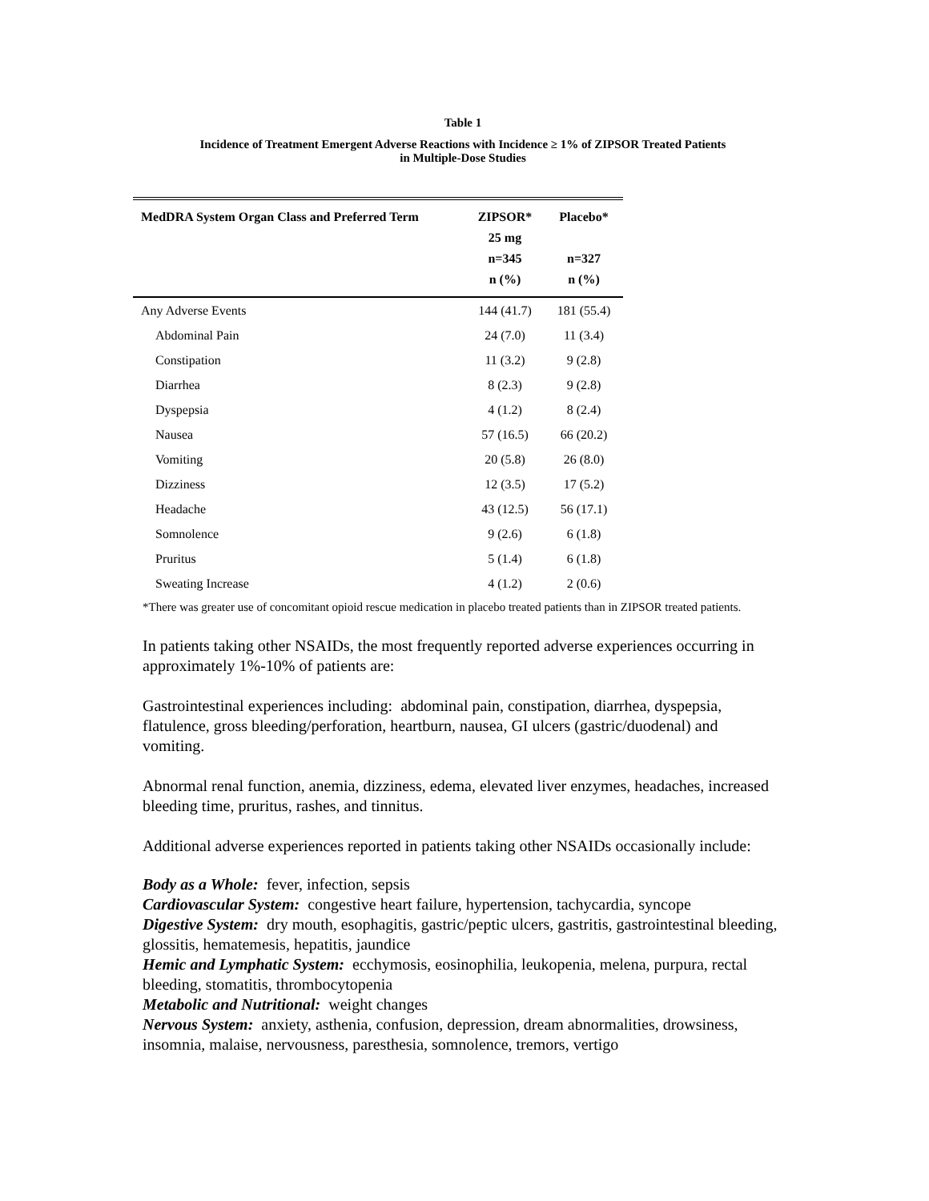Table 1
Incidence of Treatment Emergent Adverse Reactions with Incidence ≥ 1% of ZIPSOR Treated Patients
in Multiple-Dose Studies
| MedDRA System Organ Class and Preferred Term | ZIPSOR* 25 mg n=345 n (%) | Placebo* n=327 n (%) |
| --- | --- | --- |
| Any Adverse Events | 144 (41.7) | 181 (55.4) |
| Abdominal Pain | 24 (7.0) | 11 (3.4) |
| Constipation | 11 (3.2) | 9 (2.8) |
| Diarrhea | 8 (2.3) | 9 (2.8) |
| Dyspepsia | 4 (1.2) | 8 (2.4) |
| Nausea | 57 (16.5) | 66 (20.2) |
| Vomiting | 20 (5.8) | 26 (8.0) |
| Dizziness | 12 (3.5) | 17 (5.2) |
| Headache | 43 (12.5) | 56 (17.1) |
| Somnolence | 9 (2.6) | 6 (1.8) |
| Pruritus | 5 (1.4) | 6 (1.8) |
| Sweating Increase | 4 (1.2) | 2 (0.6) |
*There was greater use of concomitant opioid rescue medication in placebo treated patients than in ZIPSOR treated patients.
In patients taking other NSAIDs, the most frequently reported adverse experiences occurring in approximately 1%-10% of patients are:
Gastrointestinal experiences including: abdominal pain, constipation, diarrhea, dyspepsia, flatulence, gross bleeding/perforation, heartburn, nausea, GI ulcers (gastric/duodenal) and vomiting.
Abnormal renal function, anemia, dizziness, edema, elevated liver enzymes, headaches, increased bleeding time, pruritus, rashes, and tinnitus.
Additional adverse experiences reported in patients taking other NSAIDs occasionally include:
Body as a Whole: fever, infection, sepsis
Cardiovascular System: congestive heart failure, hypertension, tachycardia, syncope
Digestive System: dry mouth, esophagitis, gastric/peptic ulcers, gastritis, gastrointestinal bleeding, glossitis, hematemesis, hepatitis, jaundice
Hemic and Lymphatic System: ecchymosis, eosinophilia, leukopenia, melena, purpura, rectal bleeding, stomatitis, thrombocytopenia
Metabolic and Nutritional: weight changes
Nervous System: anxiety, asthenia, confusion, depression, dream abnormalities, drowsiness, insomnia, malaise, nervousness, paresthesia, somnolence, tremors, vertigo